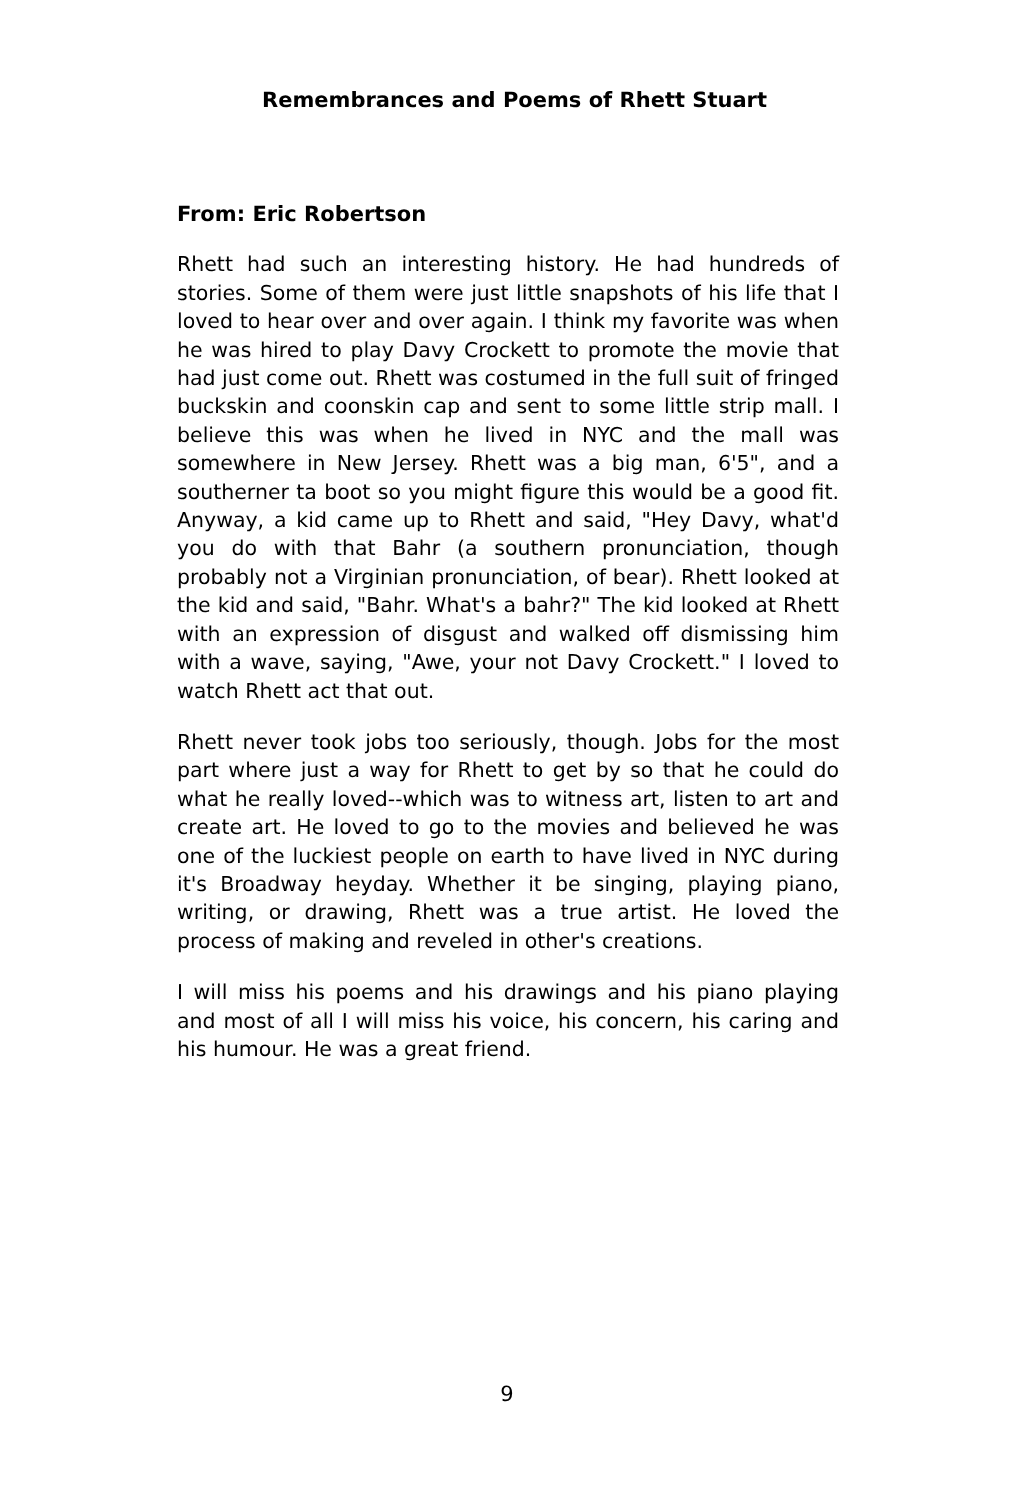Remembrances and Poems of Rhett Stuart
From: Eric Robertson
Rhett had such an interesting history. He had hundreds of stories. Some of them were just little snapshots of his life that I loved to hear over and over again. I think my favorite was when he was hired to play Davy Crockett to promote the movie that had just come out. Rhett was costumed in the full suit of fringed buckskin and coonskin cap and sent to some little strip mall. I believe this was when he lived in NYC and the mall was somewhere in New Jersey. Rhett was a big man, 6'5", and a southerner ta boot so you might figure this would be a good fit. Anyway, a kid came up to Rhett and said, "Hey Davy, what'd you do with that Bahr (a southern pronunciation, though probably not a Virginian pronunciation, of bear). Rhett looked at the kid and said, "Bahr. What's a bahr?" The kid looked at Rhett with an expression of disgust and walked off dismissing him with a wave, saying, "Awe, your not Davy Crockett." I loved to watch Rhett act that out.
Rhett never took jobs too seriously, though. Jobs for the most part where just a way for Rhett to get by so that he could do what he really loved--which was to witness art, listen to art and create art. He loved to go to the movies and believed he was one of the luckiest people on earth to have lived in NYC during it's Broadway heyday. Whether it be singing, playing piano, writing, or drawing, Rhett was a true artist. He loved the process of making and reveled in other's creations.
I will miss his poems and his drawings and his piano playing and most of all I will miss his voice, his concern, his caring and his humour. He was a great friend.
9